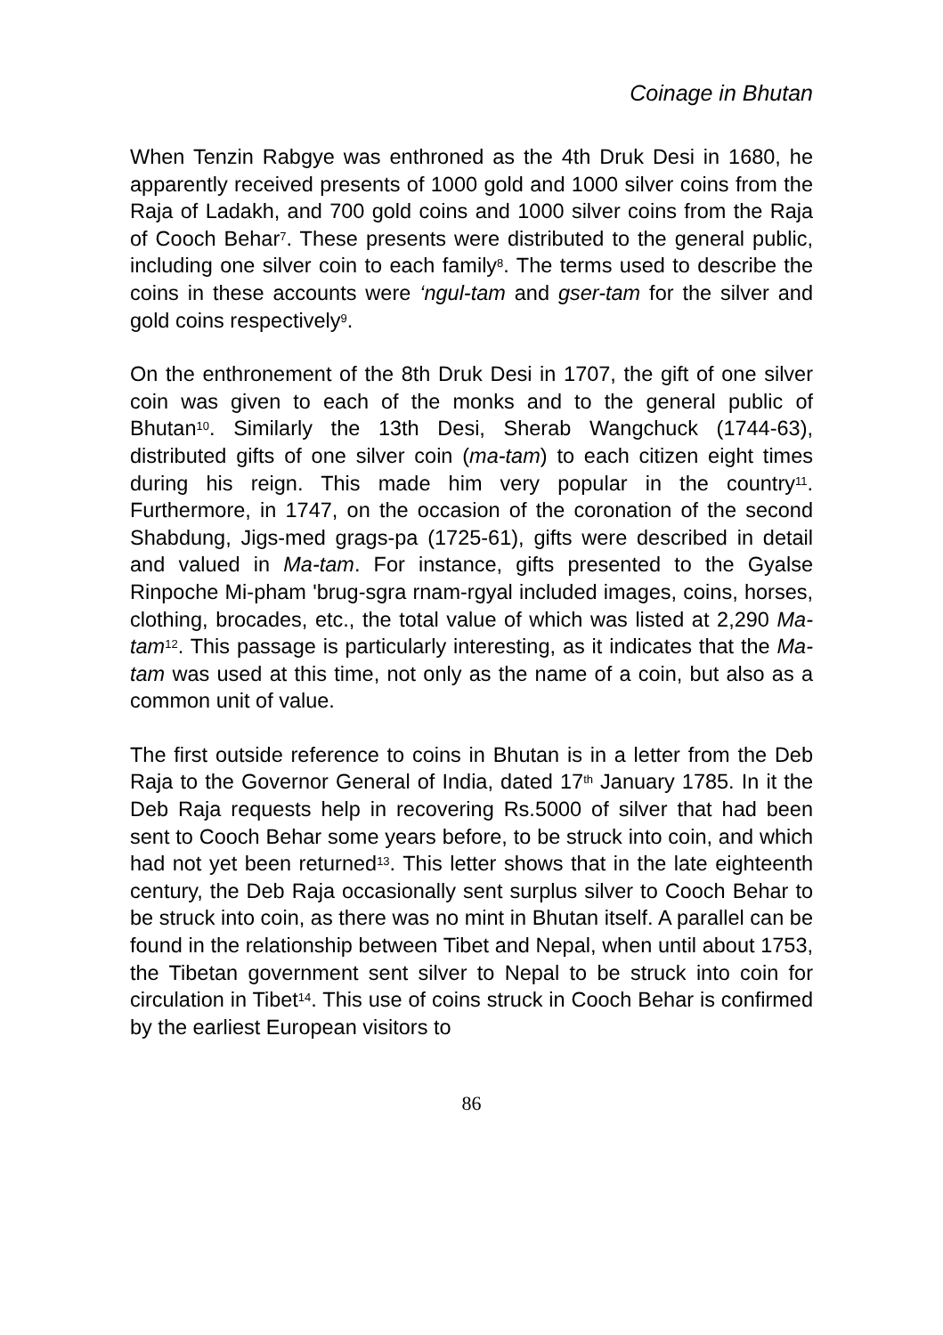Coinage in Bhutan
When Tenzin Rabgye was enthroned as the 4th Druk Desi in 1680, he apparently received presents of 1000 gold and 1000 silver coins from the Raja of Ladakh, and 700 gold coins and 1000 silver coins from the Raja of Cooch Behar<sup>7</sup>. These presents were distributed to the general public, including one silver coin to each family<sup>8</sup>. The terms used to describe the coins in these accounts were ‘ngul-tam and gser-tam for the silver and gold coins respectively<sup>9</sup>.
On the enthronement of the 8th Druk Desi in 1707, the gift of one silver coin was given to each of the monks and to the general public of Bhutan<sup>10</sup>. Similarly the 13th Desi, Sherab Wangchuck (1744-63), distributed gifts of one silver coin (ma-tam) to each citizen eight times during his reign. This made him very popular in the country<sup>11</sup>. Furthermore, in 1747, on the occasion of the coronation of the second Shabdung, Jigs-med grags-pa (1725-61), gifts were described in detail and valued in Ma-tam. For instance, gifts presented to the Gyalse Rinpoche Mi-pham 'brug-sgra rnam-rgyal included images, coins, horses, clothing, brocades, etc., the total value of which was listed at 2,290 Ma-tam<sup>12</sup>. This passage is particularly interesting, as it indicates that the Ma-tam was used at this time, not only as the name of a coin, but also as a common unit of value.
The first outside reference to coins in Bhutan is in a letter from the Deb Raja to the Governor General of India, dated 17<sup>th</sup> January 1785. In it the Deb Raja requests help in recovering Rs.5000 of silver that had been sent to Cooch Behar some years before, to be struck into coin, and which had not yet been returned<sup>13</sup>. This letter shows that in the late eighteenth century, the Deb Raja occasionally sent surplus silver to Cooch Behar to be struck into coin, as there was no mint in Bhutan itself. A parallel can be found in the relationship between Tibet and Nepal, when until about 1753, the Tibetan government sent silver to Nepal to be struck into coin for circulation in Tibet<sup>14</sup>. This use of coins struck in Cooch Behar is confirmed by the earliest European visitors to
86